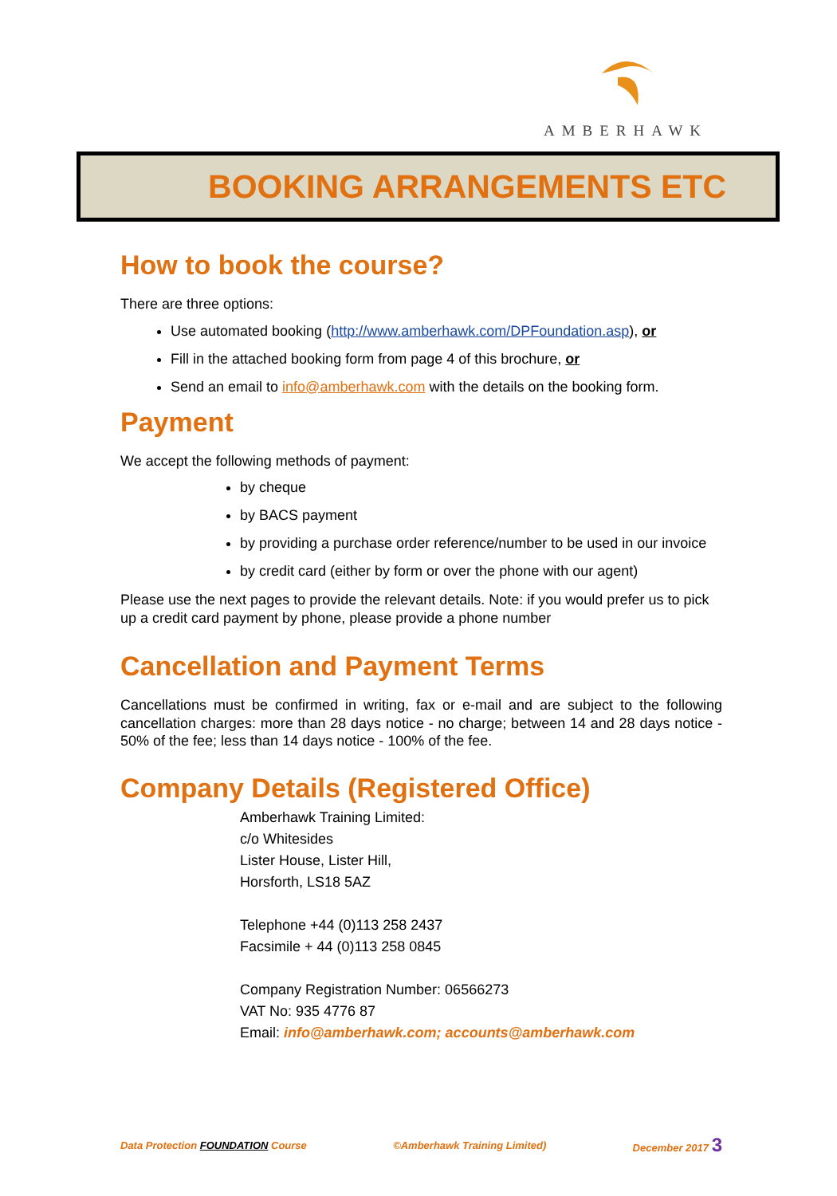AMBERHAWK
BOOKING ARRANGEMENTS ETC
How to book the course?
There are three options:
Use automated booking (http://www.amberhawk.com/DPFoundation.asp), or
Fill in the attached booking form from page 4 of this brochure, or
Send an email to info@amberhawk.com with the details on the booking form.
Payment
We accept the following methods of payment:
by cheque
by BACS payment
by providing a purchase order reference/number to be used in our invoice
by credit card (either by form or over the phone with our agent)
Please use the next pages to provide the relevant details. Note: if you would prefer us to pick up a credit card payment by phone, please provide a phone number
Cancellation and Payment Terms
Cancellations must be confirmed in writing, fax or e-mail and are subject to the following cancellation charges: more than 28 days notice - no charge; between 14 and 28 days notice - 50% of the fee; less than 14 days notice - 100% of the fee.
Company Details (Registered Office)
Amberhawk Training Limited:
c/o Whitesides
Lister House, Lister Hill,
Horsforth, LS18 5AZ
Telephone +44 (0)113 258 2437
Facsimile + 44 (0)113 258 0845
Company Registration Number: 06566273
VAT No: 935 4776 87
Email: info@amberhawk.com; accounts@amberhawk.com
Data Protection FOUNDATION Course ©Amberhawk Training Limited) December 2017 3